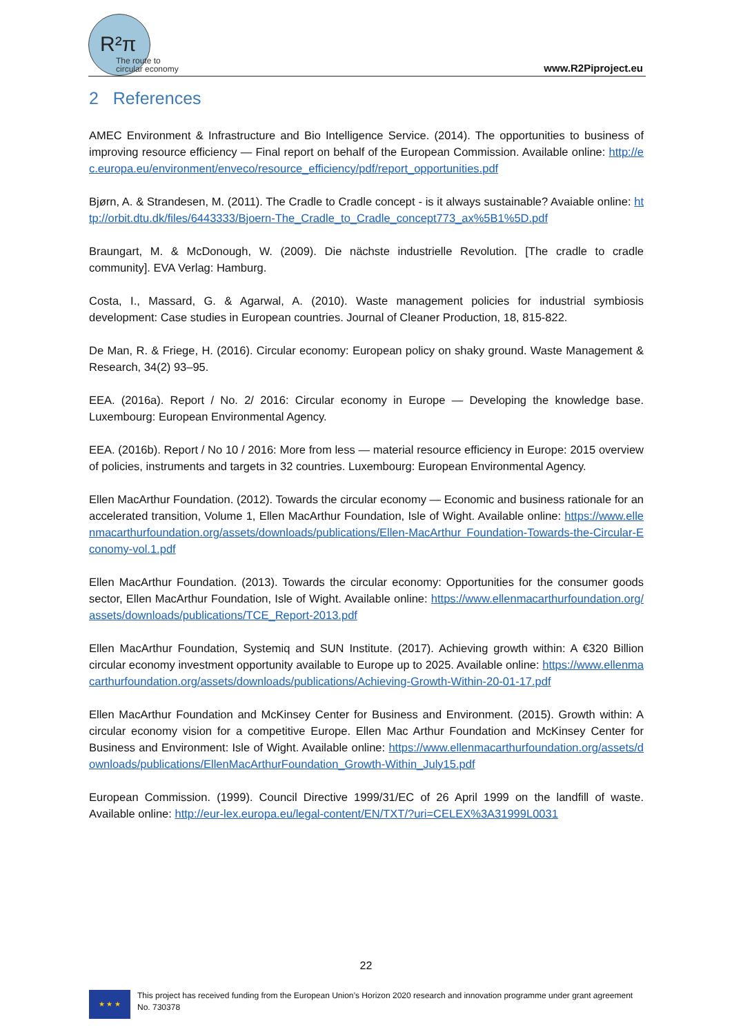R²π
The route to
circular economy
www.R2Piproject.eu
2 References
AMEC Environment & Infrastructure and Bio Intelligence Service. (2014). The opportunities to business of improving resource efficiency — Final report on behalf of the European Commission. Available online: http://ec.europa.eu/environment/enveco/resource_efficiency/pdf/report_opportunities.pdf
Bjørn, A. & Strandesen, M. (2011). The Cradle to Cradle concept - is it always sustainable? Avaiable online: http://orbit.dtu.dk/files/6443333/Bjoern-The_Cradle_to_Cradle_concept773_ax%5B1%5D.pdf
Braungart, M. & McDonough, W. (2009). Die nächste industrielle Revolution. [The cradle to cradle community]. EVA Verlag: Hamburg.
Costa, I., Massard, G. & Agarwal, A. (2010). Waste management policies for industrial symbiosis development: Case studies in European countries. Journal of Cleaner Production, 18, 815-822.
De Man, R. & Friege, H. (2016). Circular economy: European policy on shaky ground. Waste Management & Research, 34(2) 93–95.
EEA. (2016a). Report / No. 2/ 2016: Circular economy in Europe — Developing the knowledge base. Luxembourg: European Environmental Agency.
EEA. (2016b). Report / No 10 / 2016: More from less — material resource efficiency in Europe: 2015 overview of policies, instruments and targets in 32 countries. Luxembourg: European Environmental Agency.
Ellen MacArthur Foundation. (2012). Towards the circular economy — Economic and business rationale for an accelerated transition, Volume 1, Ellen MacArthur Foundation, Isle of Wight. Available online: https://www.ellenmacarthurfoundation.org/assets/downloads/publications/Ellen-MacArthur Foundation-Towards-the-Circular-Economy-vol.1.pdf
Ellen MacArthur Foundation. (2013). Towards the circular economy: Opportunities for the consumer goods sector, Ellen MacArthur Foundation, Isle of Wight. Available online: https://www.ellenmacarthurfoundation.org/assets/downloads/publications/TCE_Report-2013.pdf
Ellen MacArthur Foundation, Systemiq and SUN Institute. (2017). Achieving growth within: A €320 Billion circular economy investment opportunity available to Europe up to 2025. Available online: https://www.ellenmacarthurfoundation.org/assets/downloads/publications/Achieving-Growth-Within-20-01-17.pdf
Ellen MacArthur Foundation and McKinsey Center for Business and Environment. (2015). Growth within: A circular economy vision for a competitive Europe. Ellen Mac Arthur Foundation and McKinsey Center for Business and Environment: Isle of Wight. Available online: https://www.ellenmacarthurfoundation.org/assets/downloads/publications/EllenMacArthurFoundation_Growth-Within_July15.pdf
European Commission. (1999). Council Directive 1999/31/EC of 26 April 1999 on the landfill of waste. Available online: http://eur-lex.europa.eu/legal-content/EN/TXT/?uri=CELEX%3A31999L0031
22
★ ★ ★
This project has received funding from the European Union’s Horizon 2020 research and innovation programme under grant agreement No. 730378